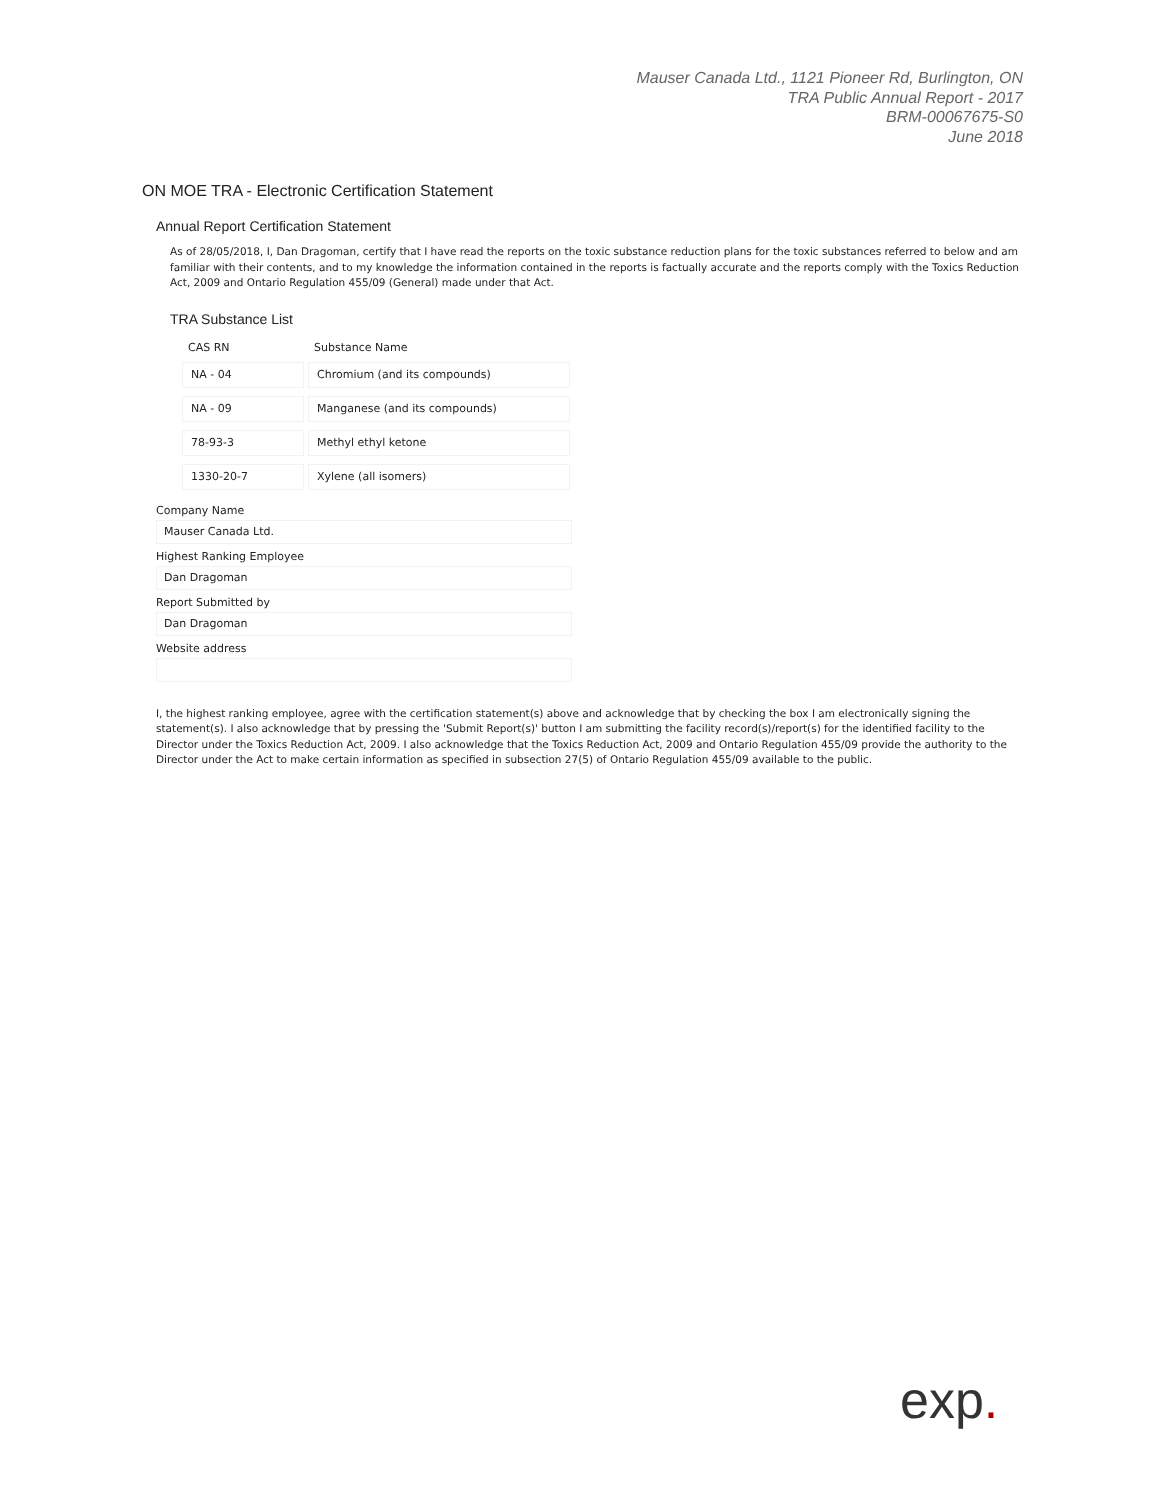Mauser Canada Ltd., 1121 Pioneer Rd, Burlington, ON
TRA Public Annual Report - 2017
BRM-00067675-S0
June 2018
ON MOE TRA - Electronic Certification Statement
Annual Report Certification Statement
As of 28/05/2018, I, Dan Dragoman, certify that I have read the reports on the toxic substance reduction plans for the toxic substances referred to below and am familiar with their contents, and to my knowledge the information contained in the reports is factually accurate and the reports comply with the Toxics Reduction Act, 2009 and Ontario Regulation 455/09 (General) made under that Act.
TRA Substance List
| CAS RN | Substance Name |
| --- | --- |
| NA - 04 | Chromium (and its compounds) |
| NA - 09 | Manganese (and its compounds) |
| 78-93-3 | Methyl ethyl ketone |
| 1330-20-7 | Xylene (all isomers) |
Company Name
Mauser Canada Ltd.
Highest Ranking Employee
Dan Dragoman
Report Submitted by
Dan Dragoman
Website address
I, the highest ranking employee, agree with the certification statement(s) above and acknowledge that by checking the box I am electronically signing the statement(s). I also acknowledge that by pressing the 'Submit Report(s)' button I am submitting the facility record(s)/report(s) for the identified facility to the Director under the Toxics Reduction Act, 2009. I also acknowledge that the Toxics Reduction Act, 2009 and Ontario Regulation 455/09 provide the authority to the Director under the Act to make certain information as specified in subsection 27(5) of Ontario Regulation 455/09 available to the public.
exp.